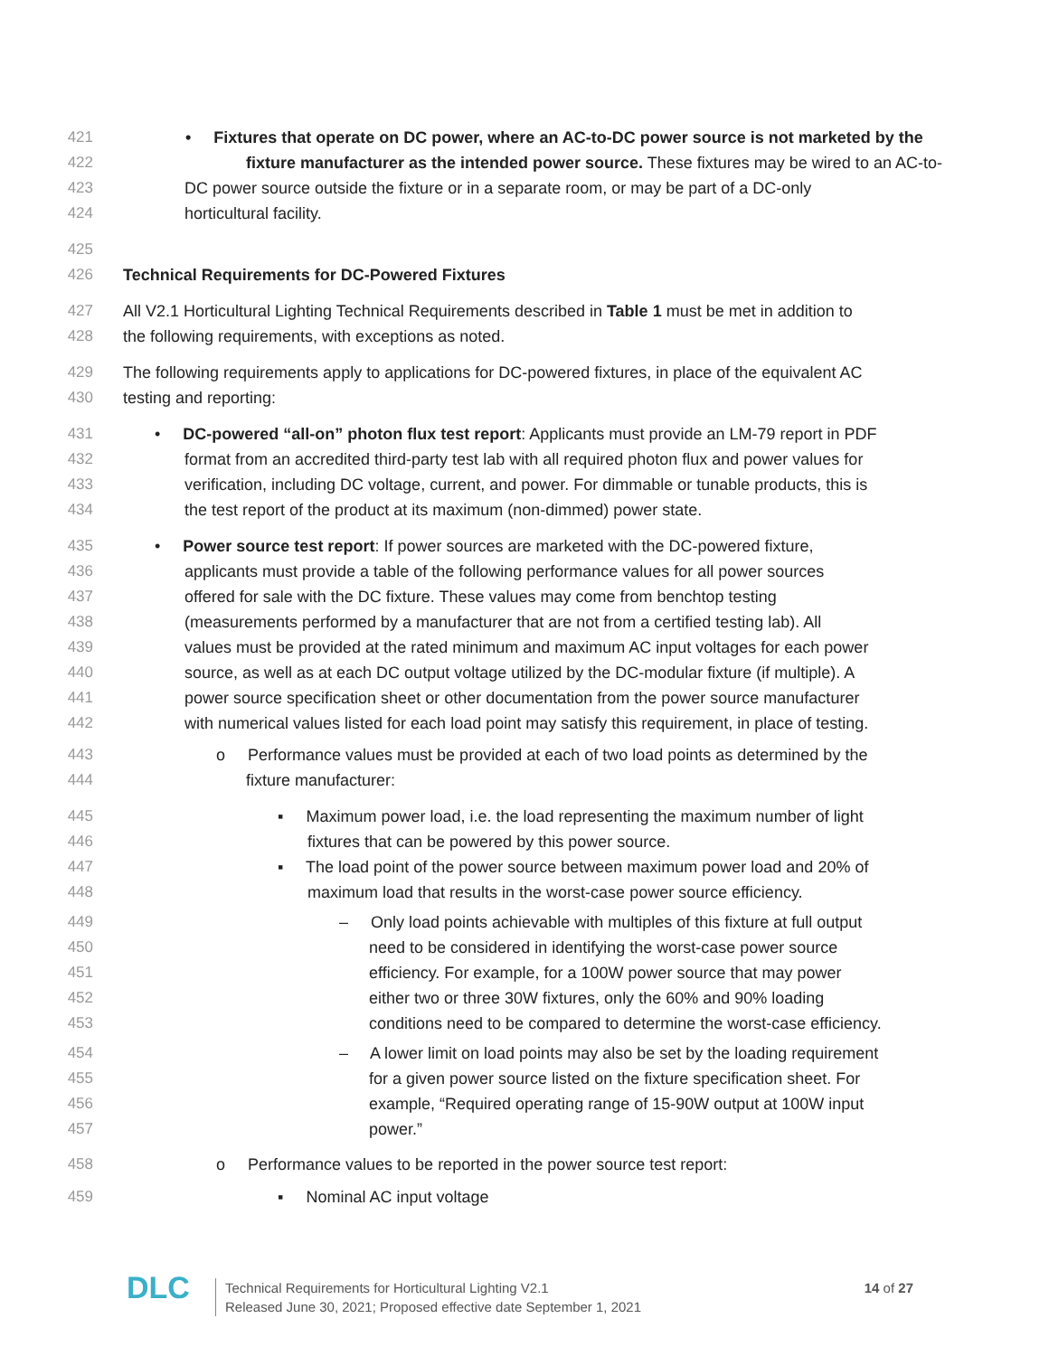421 • Fixtures that operate on DC power, where an AC-to-DC power source is not marketed by the
422 fixture manufacturer as the intended power source. These fixtures may be wired to an AC-to-
423 DC power source outside the fixture or in a separate room, or may be part of a DC-only
424 horticultural facility.
425
426 Technical Requirements for DC-Powered Fixtures
427 All V2.1 Horticultural Lighting Technical Requirements described in Table 1 must be met in addition to
428 the following requirements, with exceptions as noted.
429 The following requirements apply to applications for DC-powered fixtures, in place of the equivalent AC
430 testing and reporting:
431 • DC-powered “all-on” photon flux test report: Applicants must provide an LM-79 report in PDF
432 format from an accredited third-party test lab with all required photon flux and power values for
433 verification, including DC voltage, current, and power. For dimmable or tunable products, this is
434 the test report of the product at its maximum (non-dimmed) power state.
435 • Power source test report: If power sources are marketed with the DC-powered fixture,
436 applicants must provide a table of the following performance values for all power sources
437 offered for sale with the DC fixture. These values may come from benchtop testing
438 (measurements performed by a manufacturer that are not from a certified testing lab). All
439 values must be provided at the rated minimum and maximum AC input voltages for each power
440 source, as well as at each DC output voltage utilized by the DC-modular fixture (if multiple). A
441 power source specification sheet or other documentation from the power source manufacturer
442 with numerical values listed for each load point may satisfy this requirement, in place of testing.
443 o Performance values must be provided at each of two load points as determined by the
444 fixture manufacturer:
445 ▪ Maximum power load, i.e. the load representing the maximum number of light
446 fixtures that can be powered by this power source.
447 ▪ The load point of the power source between maximum power load and 20% of
448 maximum load that results in the worst-case power source efficiency.
449 – Only load points achievable with multiples of this fixture at full output
450 need to be considered in identifying the worst-case power source
451 efficiency. For example, for a 100W power source that may power
452 either two or three 30W fixtures, only the 60% and 90% loading
453 conditions need to be compared to determine the worst-case efficiency.
454 – A lower limit on load points may also be set by the loading requirement
455 for a given power source listed on the fixture specification sheet. For
456 example, “Required operating range of 15-90W output at 100W input
457 power.”
458 o Performance values to be reported in the power source test report:
459 ▪ Nominal AC input voltage
DLC
Technical Requirements for Horticultural Lighting V2.1
Released June 30, 2021; Proposed effective date September 1, 2021
14 of 27